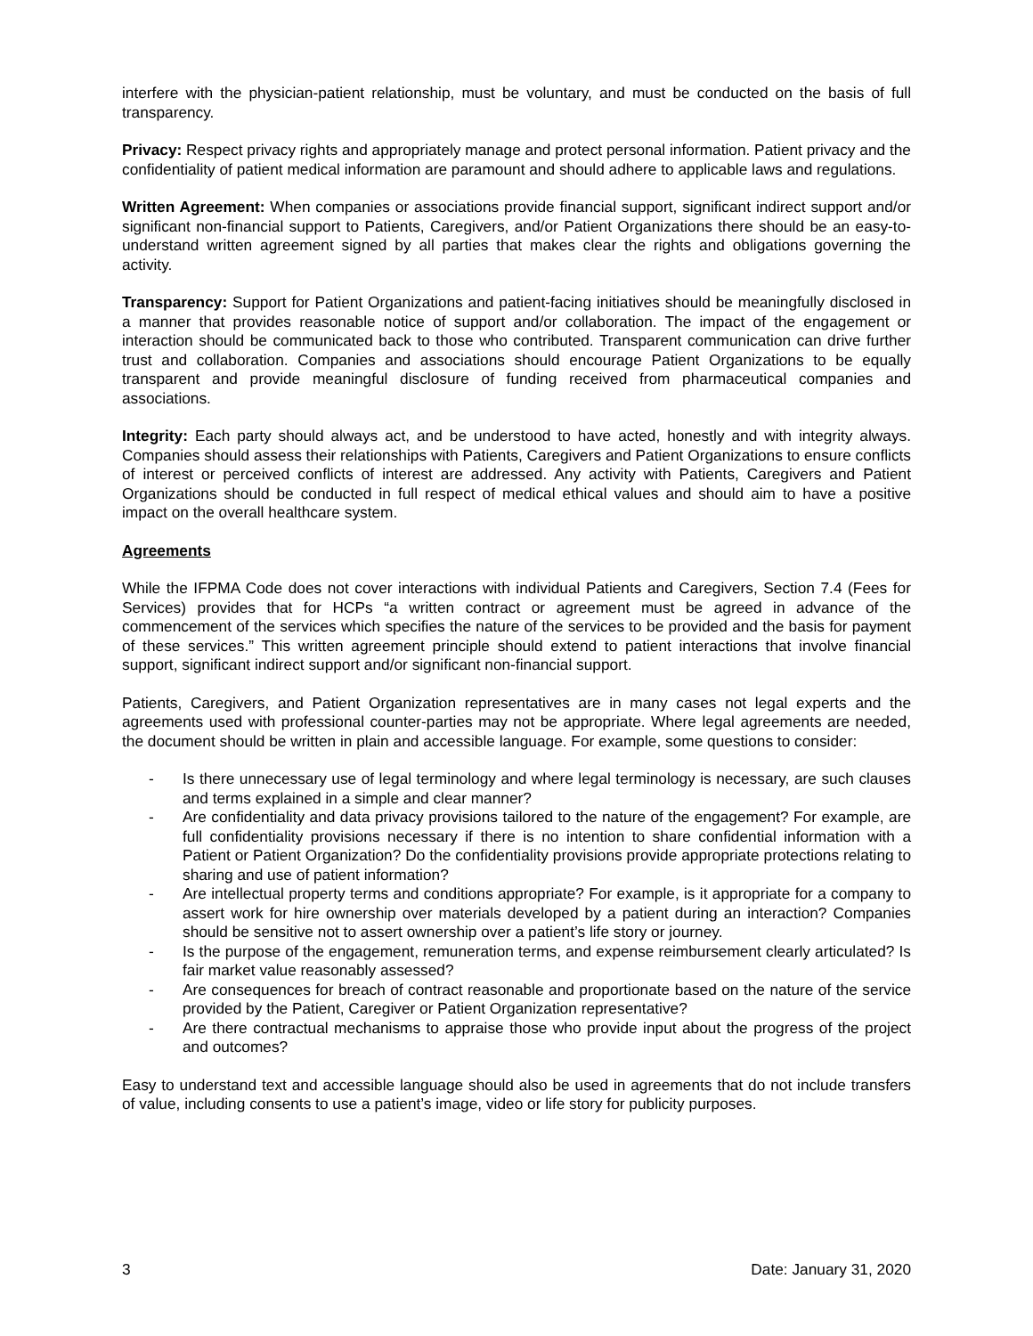interfere with the physician-patient relationship, must be voluntary, and must be conducted on the basis of full transparency.
Privacy: Respect privacy rights and appropriately manage and protect personal information. Patient privacy and the confidentiality of patient medical information are paramount and should adhere to applicable laws and regulations.
Written Agreement: When companies or associations provide financial support, significant indirect support and/or significant non-financial support to Patients, Caregivers, and/or Patient Organizations there should be an easy-to-understand written agreement signed by all parties that makes clear the rights and obligations governing the activity.
Transparency: Support for Patient Organizations and patient-facing initiatives should be meaningfully disclosed in a manner that provides reasonable notice of support and/or collaboration. The impact of the engagement or interaction should be communicated back to those who contributed. Transparent communication can drive further trust and collaboration. Companies and associations should encourage Patient Organizations to be equally transparent and provide meaningful disclosure of funding received from pharmaceutical companies and associations.
Integrity: Each party should always act, and be understood to have acted, honestly and with integrity always. Companies should assess their relationships with Patients, Caregivers and Patient Organizations to ensure conflicts of interest or perceived conflicts of interest are addressed. Any activity with Patients, Caregivers and Patient Organizations should be conducted in full respect of medical ethical values and should aim to have a positive impact on the overall healthcare system.
Agreements
While the IFPMA Code does not cover interactions with individual Patients and Caregivers, Section 7.4 (Fees for Services) provides that for HCPs “a written contract or agreement must be agreed in advance of the commencement of the services which specifies the nature of the services to be provided and the basis for payment of these services.” This written agreement principle should extend to patient interactions that involve financial support, significant indirect support and/or significant non-financial support.
Patients, Caregivers, and Patient Organization representatives are in many cases not legal experts and the agreements used with professional counter-parties may not be appropriate. Where legal agreements are needed, the document should be written in plain and accessible language. For example, some questions to consider:
- Is there unnecessary use of legal terminology and where legal terminology is necessary, are such clauses and terms explained in a simple and clear manner?
- Are confidentiality and data privacy provisions tailored to the nature of the engagement? For example, are full confidentiality provisions necessary if there is no intention to share confidential information with a Patient or Patient Organization? Do the confidentiality provisions provide appropriate protections relating to sharing and use of patient information?
- Are intellectual property terms and conditions appropriate? For example, is it appropriate for a company to assert work for hire ownership over materials developed by a patient during an interaction? Companies should be sensitive not to assert ownership over a patient’s life story or journey.
- Is the purpose of the engagement, remuneration terms, and expense reimbursement clearly articulated? Is fair market value reasonably assessed?
- Are consequences for breach of contract reasonable and proportionate based on the nature of the service provided by the Patient, Caregiver or Patient Organization representative?
- Are there contractual mechanisms to appraise those who provide input about the progress of the project and outcomes?
Easy to understand text and accessible language should also be used in agreements that do not include transfers of value, including consents to use a patient’s image, video or life story for publicity purposes.
3 Date: January 31, 2020